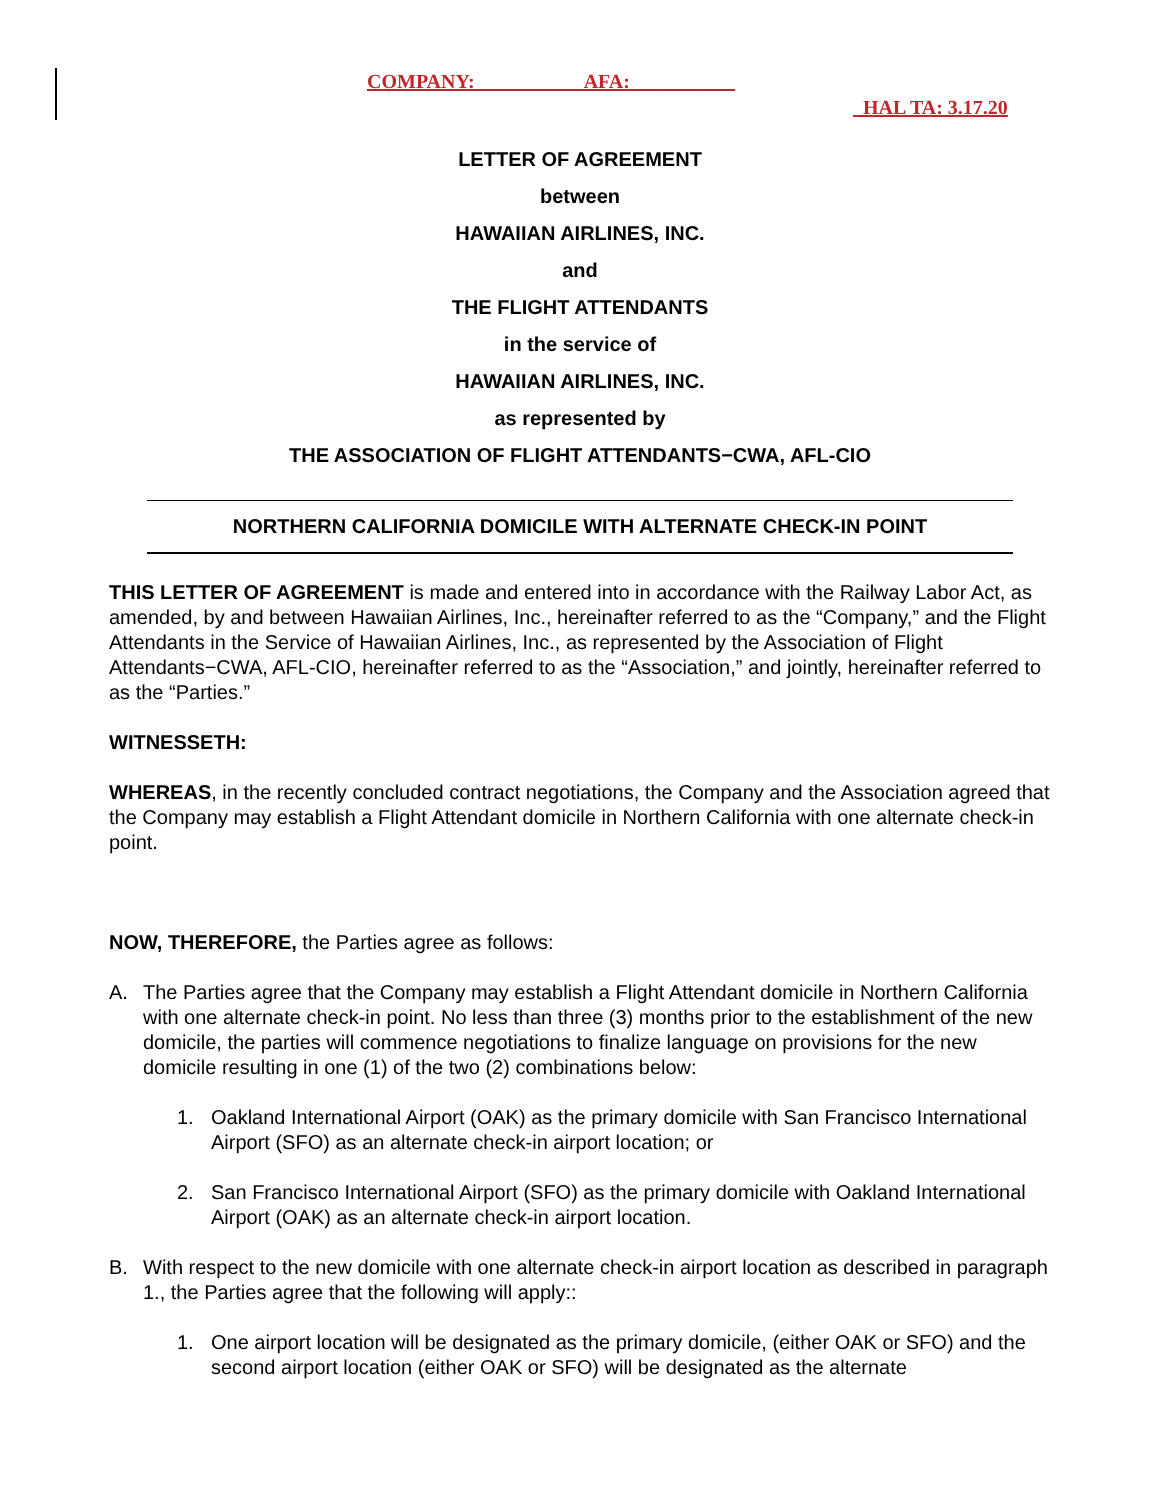COMPANY: __________ AFA: __________
HAL TA: 3.17.20
LETTER OF AGREEMENT
between
HAWAIIAN AIRLINES, INC.
and
THE FLIGHT ATTENDANTS
in the service of
HAWAIIAN AIRLINES, INC.
as represented by
THE ASSOCIATION OF FLIGHT ATTENDANTS−CWA, AFL-CIO
NORTHERN CALIFORNIA DOMICILE WITH ALTERNATE CHECK-IN POINT
THIS LETTER OF AGREEMENT is made and entered into in accordance with the Railway Labor Act, as amended, by and between Hawaiian Airlines, Inc., hereinafter referred to as the “Company,” and the Flight Attendants in the Service of Hawaiian Airlines, Inc., as represented by the Association of Flight Attendants−CWA, AFL-CIO, hereinafter referred to as the “Association,” and jointly, hereinafter referred to as the “Parties.”
WITNESSETH:
WHEREAS, in the recently concluded contract negotiations, the Company and the Association agreed that the Company may establish a Flight Attendant domicile in Northern California with one alternate check-in point.
NOW, THEREFORE, the Parties agree as follows:
A. The Parties agree that the Company may establish a Flight Attendant domicile in Northern California with one alternate check-in point. No less than three (3) months prior to the establishment of the new domicile, the parties will commence negotiations to finalize language on provisions for the new domicile resulting in one (1) of the two (2) combinations below:
1. Oakland International Airport (OAK) as the primary domicile with San Francisco International Airport (SFO) as an alternate check-in airport location; or
2. San Francisco International Airport (SFO) as the primary domicile with Oakland International Airport (OAK) as an alternate check-in airport location.
B. With respect to the new domicile with one alternate check-in airport location as described in paragraph 1., the Parties agree that the following will apply::
1. One airport location will be designated as the primary domicile, (either OAK or SFO) and the second airport location (either OAK or SFO) will be designated as the alternate